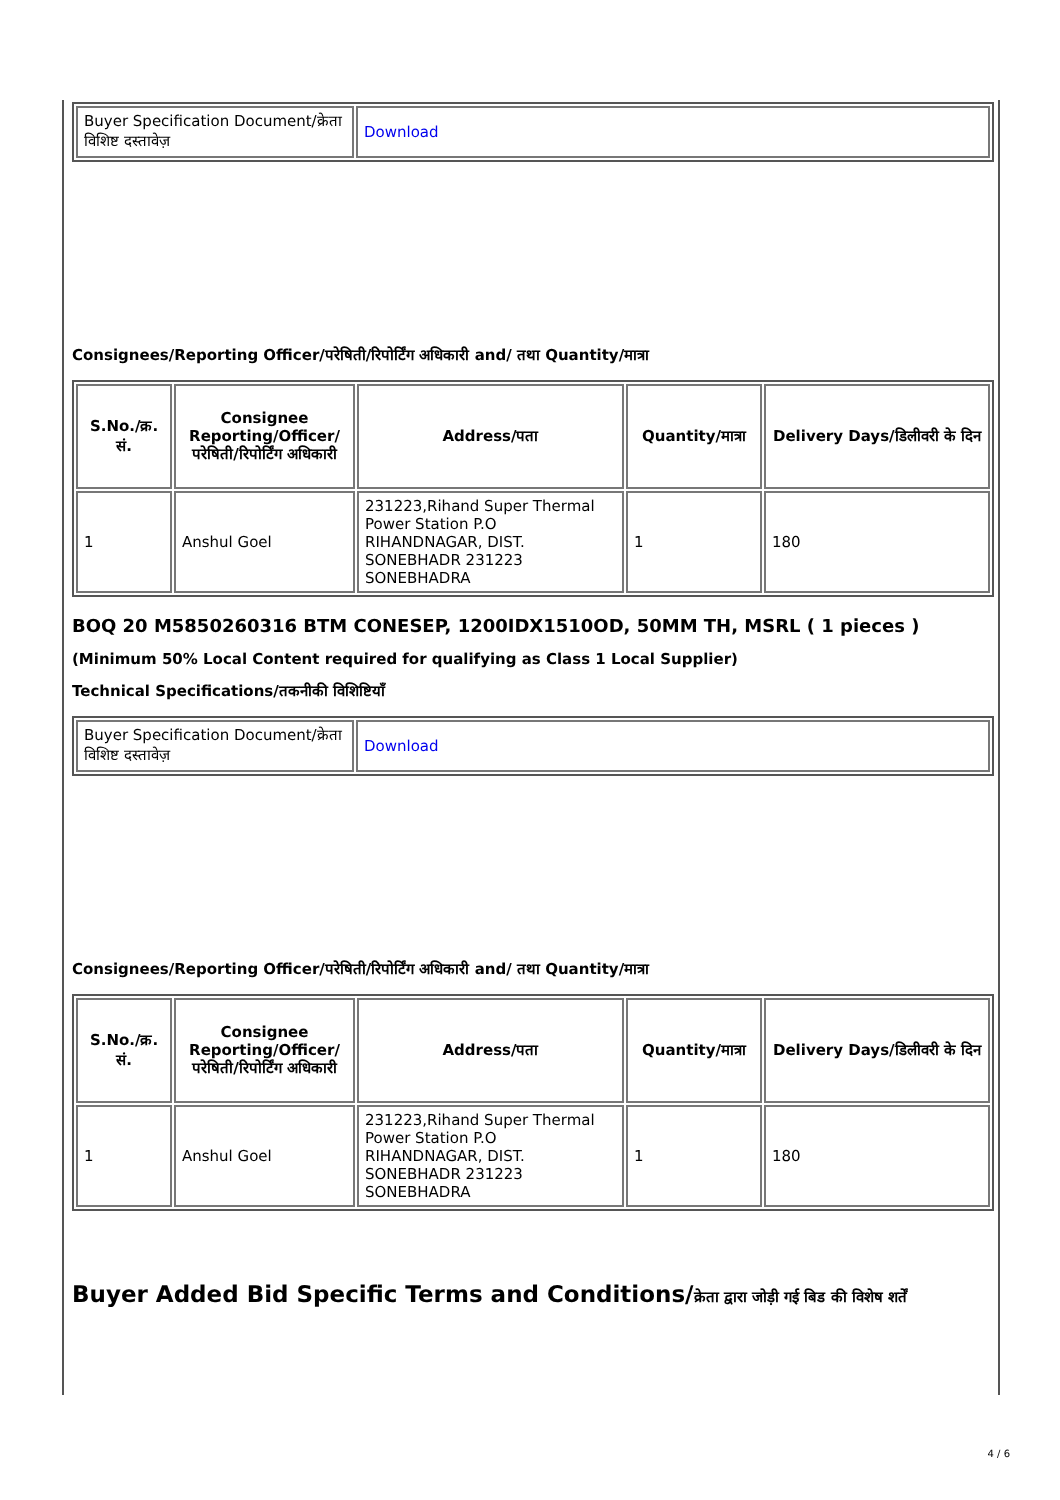| Buyer Specification Document/क्रेता विशिष्ट दस्तावेज़ | Download |
Consignees/Reporting Officer/परेषिती/रिपोर्टिंग अधिकारी and/ तथा Quantity/मात्रा
| S.No./क्र. सं. | Consignee Reporting/Officer/ परेषिती/रिपोर्टिंग अधिकारी | Address/पता | Quantity/मात्रा | Delivery Days/डिलीवरी के दिन |
| --- | --- | --- | --- | --- |
| 1 | Anshul Goel | 231223,Rihand Super Thermal Power Station P.O RIHANDNAGAR, DIST. SONEBHADR 231223 SONEBHADRA | 1 | 180 |
BOQ 20 M5850260316 BTM CONESEP, 1200IDX1510OD, 50MM TH, MSRL ( 1 pieces )
(Minimum 50% Local Content required for qualifying as Class 1 Local Supplier)
Technical Specifications/तकनीकी विशिष्टियाँ
| Buyer Specification Document/क्रेता विशिष्ट दस्तावेज़ | Download |
Consignees/Reporting Officer/परेषिती/रिपोर्टिंग अधिकारी and/ तथा Quantity/मात्रा
| S.No./क्र. सं. | Consignee Reporting/Officer/ परेषिती/रिपोर्टिंग अधिकारी | Address/पता | Quantity/मात्रा | Delivery Days/डिलीवरी के दिन |
| --- | --- | --- | --- | --- |
| 1 | Anshul Goel | 231223,Rihand Super Thermal Power Station P.O RIHANDNAGAR, DIST. SONEBHADR 231223 SONEBHADRA | 1 | 180 |
Buyer Added Bid Specific Terms and Conditions/क्रेता द्वारा जोड़ी गई बिड की विशेष शर्तें
4 / 6